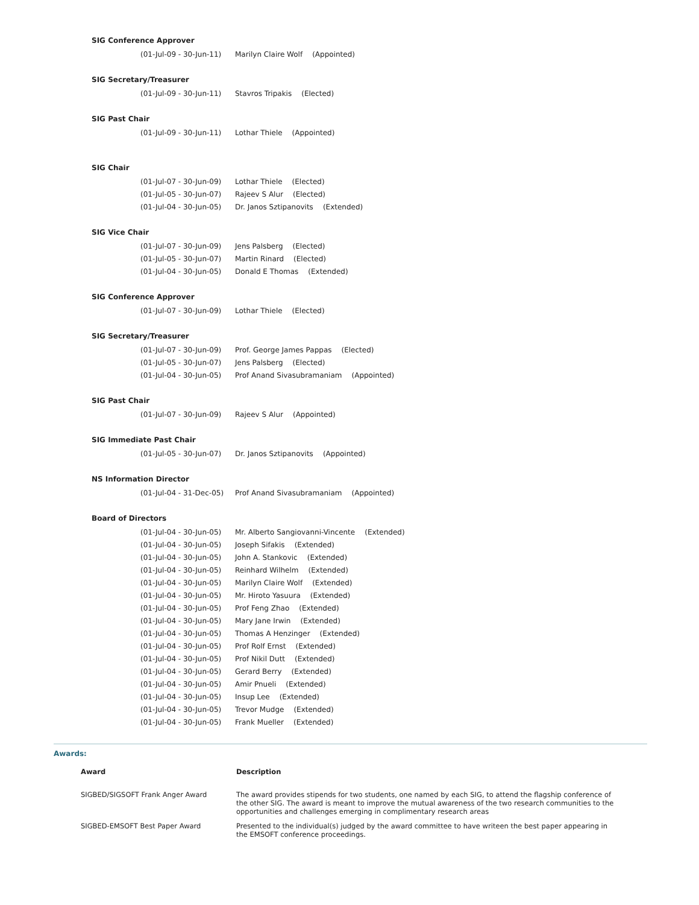SIG Conference Approver
(01-Jul-09 - 30-Jun-11) Marilyn Claire Wolf (Appointed)
SIG Secretary/Treasurer
(01-Jul-09 - 30-Jun-11) Stavros Tripakis (Elected)
SIG Past Chair
(01-Jul-09 - 30-Jun-11) Lothar Thiele (Appointed)
SIG Chair
(01-Jul-07 - 30-Jun-09) Lothar Thiele (Elected)
(01-Jul-05 - 30-Jun-07) Rajeev S Alur (Elected)
(01-Jul-04 - 30-Jun-05) Dr. Janos Sztipanovits (Extended)
SIG Vice Chair
(01-Jul-07 - 30-Jun-09) Jens Palsberg (Elected)
(01-Jul-05 - 30-Jun-07) Martin Rinard (Elected)
(01-Jul-04 - 30-Jun-05) Donald E Thomas (Extended)
SIG Conference Approver
(01-Jul-07 - 30-Jun-09) Lothar Thiele (Elected)
SIG Secretary/Treasurer
(01-Jul-07 - 30-Jun-09) Prof. George James Pappas (Elected)
(01-Jul-05 - 30-Jun-07) Jens Palsberg (Elected)
(01-Jul-04 - 30-Jun-05) Prof Anand Sivasubramaniam (Appointed)
SIG Past Chair
(01-Jul-07 - 30-Jun-09) Rajeev S Alur (Appointed)
SIG Immediate Past Chair
(01-Jul-05 - 30-Jun-07) Dr. Janos Sztipanovits (Appointed)
NS Information Director
(01-Jul-04 - 31-Dec-05) Prof Anand Sivasubramaniam (Appointed)
Board of Directors
(01-Jul-04 - 30-Jun-05) Mr. Alberto Sangiovanni-Vincente (Extended)
(01-Jul-04 - 30-Jun-05) Joseph Sifakis (Extended)
(01-Jul-04 - 30-Jun-05) John A. Stankovic (Extended)
(01-Jul-04 - 30-Jun-05) Reinhard Wilhelm (Extended)
(01-Jul-04 - 30-Jun-05) Marilyn Claire Wolf (Extended)
(01-Jul-04 - 30-Jun-05) Mr. Hiroto Yasuura (Extended)
(01-Jul-04 - 30-Jun-05) Prof Feng Zhao (Extended)
(01-Jul-04 - 30-Jun-05) Mary Jane Irwin (Extended)
(01-Jul-04 - 30-Jun-05) Thomas A Henzinger (Extended)
(01-Jul-04 - 30-Jun-05) Prof Rolf Ernst (Extended)
(01-Jul-04 - 30-Jun-05) Prof Nikil Dutt (Extended)
(01-Jul-04 - 30-Jun-05) Gerard Berry (Extended)
(01-Jul-04 - 30-Jun-05) Amir Pnueli (Extended)
(01-Jul-04 - 30-Jun-05) Insup Lee (Extended)
(01-Jul-04 - 30-Jun-05) Trevor Mudge (Extended)
(01-Jul-04 - 30-Jun-05) Frank Mueller (Extended)
Awards:
| Award | Description |
| --- | --- |
| SIGBED/SIGSOFT Frank Anger Award | The award provides stipends for two students, one named by each SIG, to attend the flagship conference of the other SIG. The award is meant to improve the mutual awareness of the two research communities to the opportunities and challenges emerging in complimentary research areas |
| SIGBED-EMSOFT Best Paper Award | Presented to the individual(s) judged by the award committee to have writeen the best paper appearing in the EMSOFT conference proceedings. |